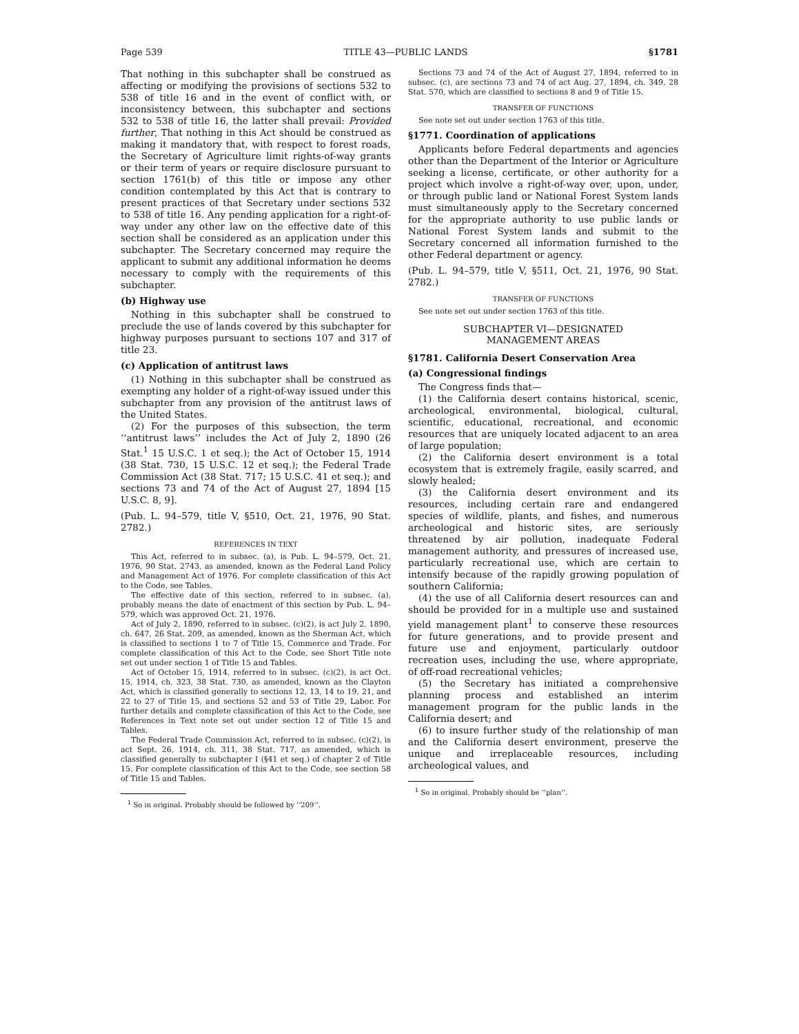Page 539 TITLE 43—PUBLIC LANDS §1781
That nothing in this subchapter shall be construed as affecting or modifying the provisions of sections 532 to 538 of title 16 and in the event of conflict with, or inconsistency between, this subchapter and sections 532 to 538 of title 16, the latter shall prevail: Provided further, That nothing in this Act should be construed as making it mandatory that, with respect to forest roads, the Secretary of Agriculture limit rights-of-way grants or their term of years or require disclosure pursuant to section 1761(b) of this title or impose any other condition contemplated by this Act that is contrary to present practices of that Secretary under sections 532 to 538 of title 16. Any pending application for a right-of-way under any other law on the effective date of this section shall be considered as an application under this subchapter. The Secretary concerned may require the applicant to submit any additional information he deems necessary to comply with the requirements of this subchapter.
(b) Highway use
Nothing in this subchapter shall be construed to preclude the use of lands covered by this subchapter for highway purposes pursuant to sections 107 and 317 of title 23.
(c) Application of antitrust laws
(1) Nothing in this subchapter shall be construed as exempting any holder of a right-of-way issued under this subchapter from any provision of the antitrust laws of the United States.
(2) For the purposes of this subsection, the term ‘‘antitrust laws’’ includes the Act of July 2, 1890 (26 Stat.<sup>1</sup> 15 U.S.C. 1 et seq.); the Act of October 15, 1914 (38 Stat. 730, 15 U.S.C. 12 et seq.); the Federal Trade Commission Act (38 Stat. 717; 15 U.S.C. 41 et seq.); and sections 73 and 74 of the Act of August 27, 1894 [15 U.S.C. 8, 9].
(Pub. L. 94–579, title V, §510, Oct. 21, 1976, 90 Stat. 2782.)
REFERENCES IN TEXT
This Act, referred to in subsec. (a), is Pub. L. 94–579, Oct. 21, 1976, 90 Stat. 2743, as amended, known as the Federal Land Policy and Management Act of 1976. For complete classification of this Act to the Code, see Tables.
The effective date of this section, referred to in subsec. (a), probably means the date of enactment of this section by Pub. L. 94–579, which was approved Oct. 21, 1976.
Act of July 2, 1890, referred to in subsec. (c)(2), is act July 2, 1890, ch. 647, 26 Stat. 209, as amended, known as the Sherman Act, which is classified to sections 1 to 7 of Title 15, Commerce and Trade. For complete classification of this Act to the Code, see Short Title note set out under section 1 of Title 15 and Tables.
Act of October 15, 1914, referred to in subsec. (c)(2), is act Oct. 15, 1914, ch. 323, 38 Stat. 730, as amended, known as the Clayton Act, which is classified generally to sections 12, 13, 14 to 19, 21, and 22 to 27 of Title 15, and sections 52 and 53 of Title 29, Labor. For further details and complete classification of this Act to the Code, see References in Text note set out under section 12 of Title 15 and Tables.
The Federal Trade Commission Act, referred to in subsec. (c)(2), is act Sept. 26, 1914, ch. 311, 38 Stat. 717, as amended, which is classified generally to subchapter I (§41 et seq.) of chapter 2 of Title 15. For complete classification of this Act to the Code, see section 58 of Title 15 and Tables.
<sup>1</sup> So in original. Probably should be followed by ‘‘209’’.
Sections 73 and 74 of the Act of August 27, 1894, referred to in subsec. (c), are sections 73 and 74 of act Aug. 27, 1894, ch. 349, 28 Stat. 570, which are classified to sections 8 and 9 of Title 15.
TRANSFER OF FUNCTIONS
See note set out under section 1763 of this title.
§1771. Coordination of applications
Applicants before Federal departments and agencies other than the Department of the Interior or Agriculture seeking a license, certificate, or other authority for a project which involve a right-of-way over, upon, under, or through public land or National Forest System lands must simultaneously apply to the Secretary concerned for the appropriate authority to use public lands or National Forest System lands and submit to the Secretary concerned all information furnished to the other Federal department or agency.
(Pub. L. 94–579, title V, §511, Oct. 21, 1976, 90 Stat. 2782.)
TRANSFER OF FUNCTIONS
See note set out under section 1763 of this title.
SUBCHAPTER VI—DESIGNATED
MANAGEMENT AREAS
§1781. California Desert Conservation Area
(a) Congressional findings
The Congress finds that—
(1) the California desert contains historical, scenic, archeological, environmental, biological, cultural, scientific, educational, recreational, and economic resources that are uniquely located adjacent to an area of large population;
(2) the California desert environment is a total ecosystem that is extremely fragile, easily scarred, and slowly healed;
(3) the California desert environment and its resources, including certain rare and endangered species of wildlife, plants, and fishes, and numerous archeological and historic sites, are seriously threatened by air pollution, inadequate Federal management authority, and pressures of increased use, particularly recreational use, which are certain to intensify because of the rapidly growing population of southern California;
(4) the use of all California desert resources can and should be provided for in a multiple use and sustained yield management plant<sup>1</sup> to conserve these resources for future generations, and to provide present and future use and enjoyment, particularly outdoor recreation uses, including the use, where appropriate, of off-road recreational vehicles;
(5) the Secretary has initiated a comprehensive planning process and established an interim management program for the public lands in the California desert; and
(6) to insure further study of the relationship of man and the California desert environment, preserve the unique and irreplaceable resources, including archeological values, and
<sup>1</sup> So in original. Probably should be ‘‘plan’’.